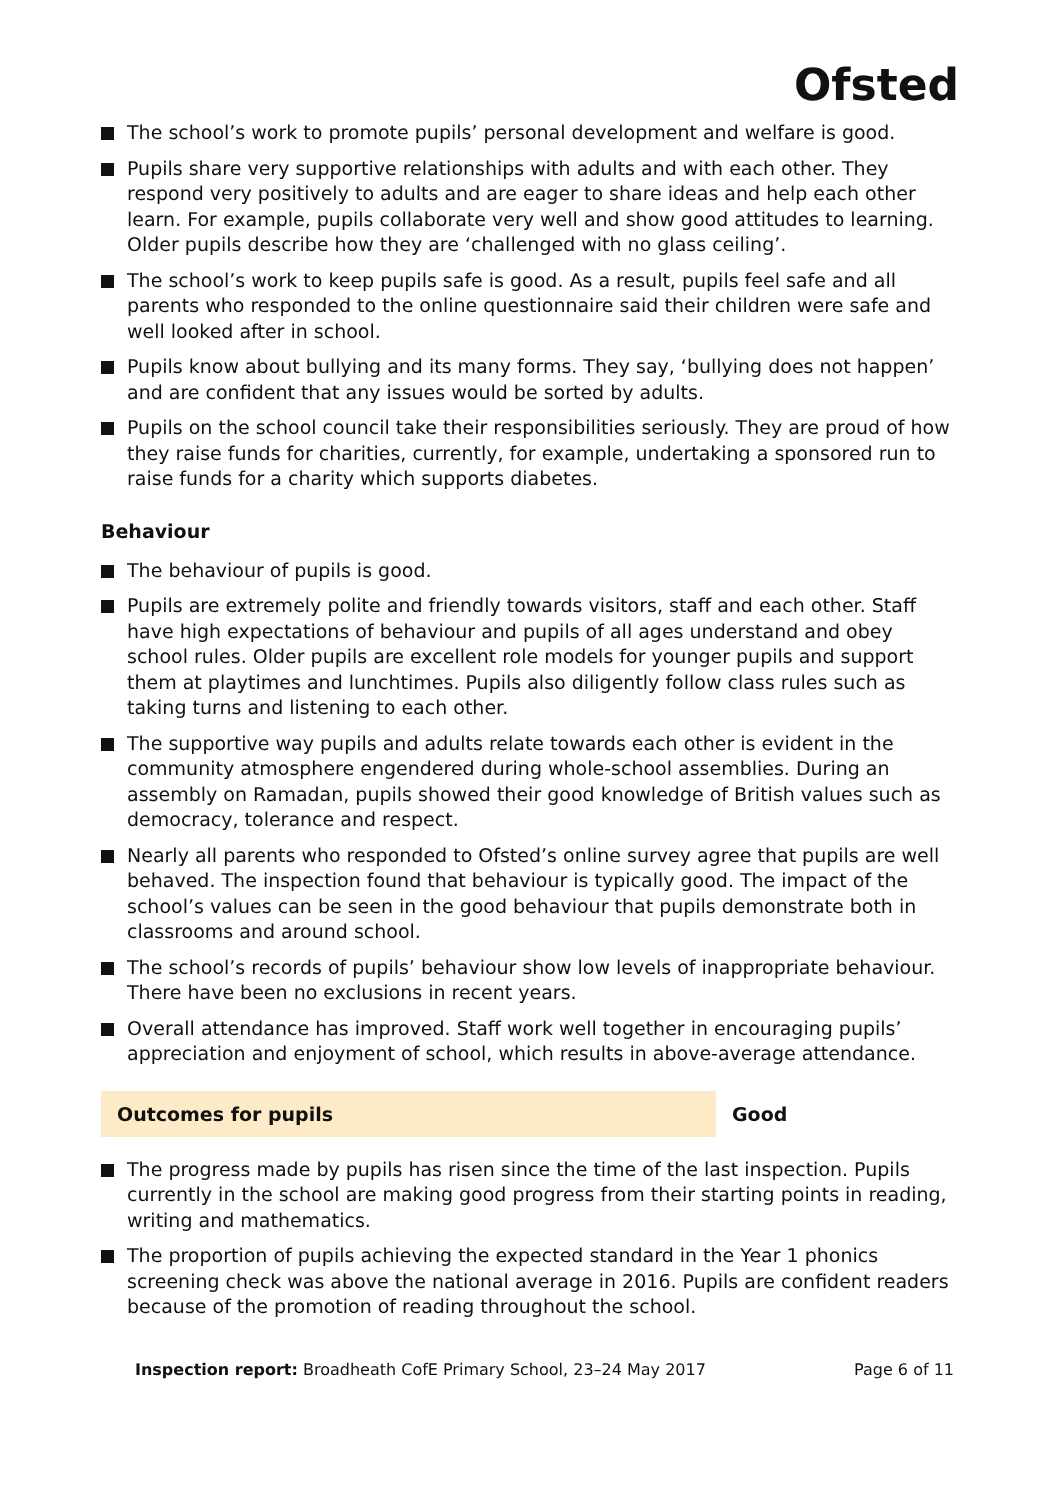Ofsted
The school’s work to promote pupils’ personal development and welfare is good.
Pupils share very supportive relationships with adults and with each other. They respond very positively to adults and are eager to share ideas and help each other learn. For example, pupils collaborate very well and show good attitudes to learning. Older pupils describe how they are ‘challenged with no glass ceiling’.
The school’s work to keep pupils safe is good. As a result, pupils feel safe and all parents who responded to the online questionnaire said their children were safe and well looked after in school.
Pupils know about bullying and its many forms. They say, ‘bullying does not happen’ and are confident that any issues would be sorted by adults.
Pupils on the school council take their responsibilities seriously. They are proud of how they raise funds for charities, currently, for example, undertaking a sponsored run to raise funds for a charity which supports diabetes.
Behaviour
The behaviour of pupils is good.
Pupils are extremely polite and friendly towards visitors, staff and each other. Staff have high expectations of behaviour and pupils of all ages understand and obey school rules. Older pupils are excellent role models for younger pupils and support them at playtimes and lunchtimes. Pupils also diligently follow class rules such as taking turns and listening to each other.
The supportive way pupils and adults relate towards each other is evident in the community atmosphere engendered during whole-school assemblies. During an assembly on Ramadan, pupils showed their good knowledge of British values such as democracy, tolerance and respect.
Nearly all parents who responded to Ofsted’s online survey agree that pupils are well behaved. The inspection found that behaviour is typically good. The impact of the school’s values can be seen in the good behaviour that pupils demonstrate both in classrooms and around school.
The school’s records of pupils’ behaviour show low levels of inappropriate behaviour. There have been no exclusions in recent years.
Overall attendance has improved. Staff work well together in encouraging pupils’ appreciation and enjoyment of school, which results in above-average attendance.
Outcomes for pupils Good
The progress made by pupils has risen since the time of the last inspection. Pupils currently in the school are making good progress from their starting points in reading, writing and mathematics.
The proportion of pupils achieving the expected standard in the Year 1 phonics screening check was above the national average in 2016. Pupils are confident readers because of the promotion of reading throughout the school.
Inspection report: Broadheath CofE Primary School, 23–24 May 2017
Page 6 of 11